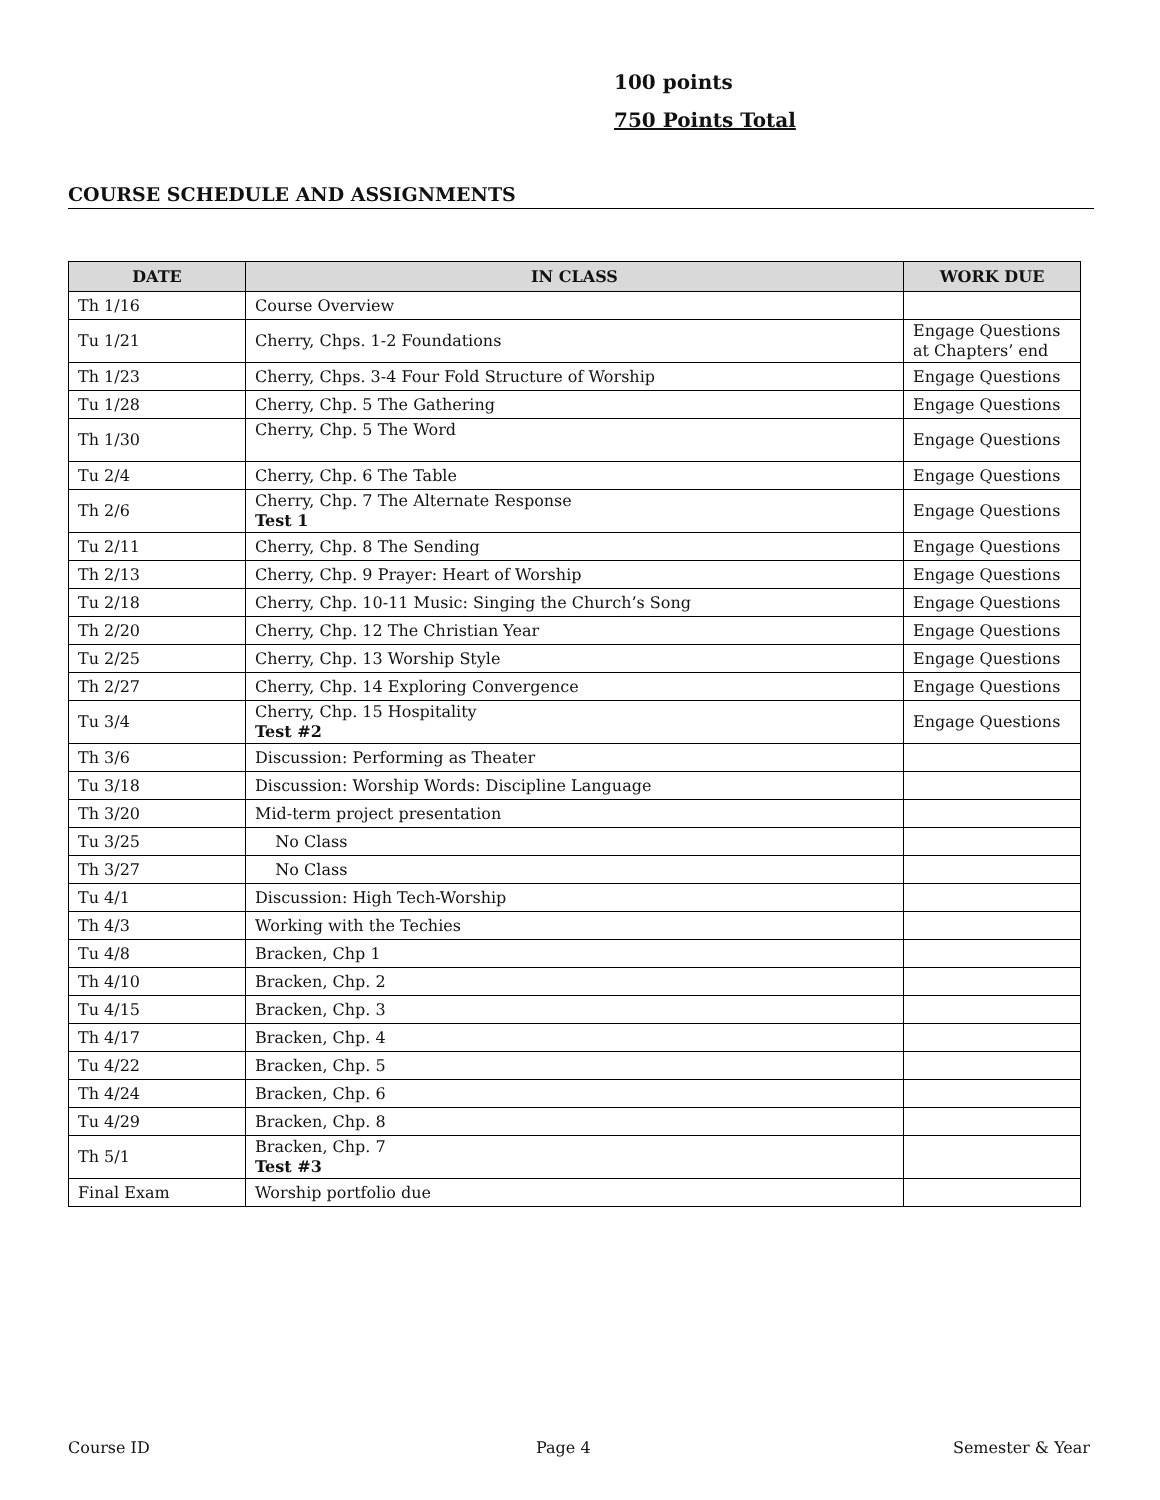100 points
750 Points Total
COURSE SCHEDULE AND ASSIGNMENTS
| DATE | IN CLASS | WORK DUE |
| --- | --- | --- |
| Th 1/16 | Course Overview | |
| Tu 1/21 | Cherry, Chps. 1-2 Foundations | Engage Questions at Chapters’ end |
| Th 1/23 | Cherry, Chps. 3-4 Four Fold Structure of Worship | Engage Questions |
| Tu 1/28 | Cherry, Chp. 5 The Gathering | Engage Questions |
| Th 1/30 | Cherry, Chp. 5 The Word | Engage Questions |
| Tu 2/4 | Cherry, Chp. 6 The Table | Engage Questions |
| Th 2/6 | Cherry, Chp. 7 The Alternate Response Test 1 | Engage Questions |
| Tu 2/11 | Cherry, Chp. 8 The Sending | Engage Questions |
| Th 2/13 | Cherry, Chp. 9 Prayer: Heart of Worship | Engage Questions |
| Tu 2/18 | Cherry, Chp. 10-11 Music: Singing the Church’s Song | Engage Questions |
| Th 2/20 | Cherry, Chp. 12 The Christian Year | Engage Questions |
| Tu 2/25 | Cherry, Chp. 13 Worship Style | Engage Questions |
| Th 2/27 | Cherry, Chp. 14 Exploring Convergence | Engage Questions |
| Tu 3/4 | Cherry, Chp. 15 Hospitality Test #2 | Engage Questions |
| Th 3/6 | Discussion: Performing as Theater | |
| Tu 3/18 | Discussion: Worship Words: Discipline Language | |
| Th 3/20 | Mid-term project presentation | |
| Tu 3/25 | No Class | |
| Th 3/27 | No Class | |
| Tu 4/1 | Discussion: High Tech-Worship | |
| Th 4/3 | Working with the Techies | |
| Tu 4/8 | Bracken, Chp 1 | |
| Th 4/10 | Bracken, Chp. 2 | |
| Tu 4/15 | Bracken, Chp. 3 | |
| Th 4/17 | Bracken, Chp. 4 | |
| Tu 4/22 | Bracken, Chp. 5 | |
| Th 4/24 | Bracken, Chp. 6 | |
| Tu 4/29 | Bracken, Chp. 8 | |
| Th 5/1 | Bracken, Chp. 7 Test #3 | |
| Final Exam | Worship portfolio due | |
Course ID Page 4 Semester & Year